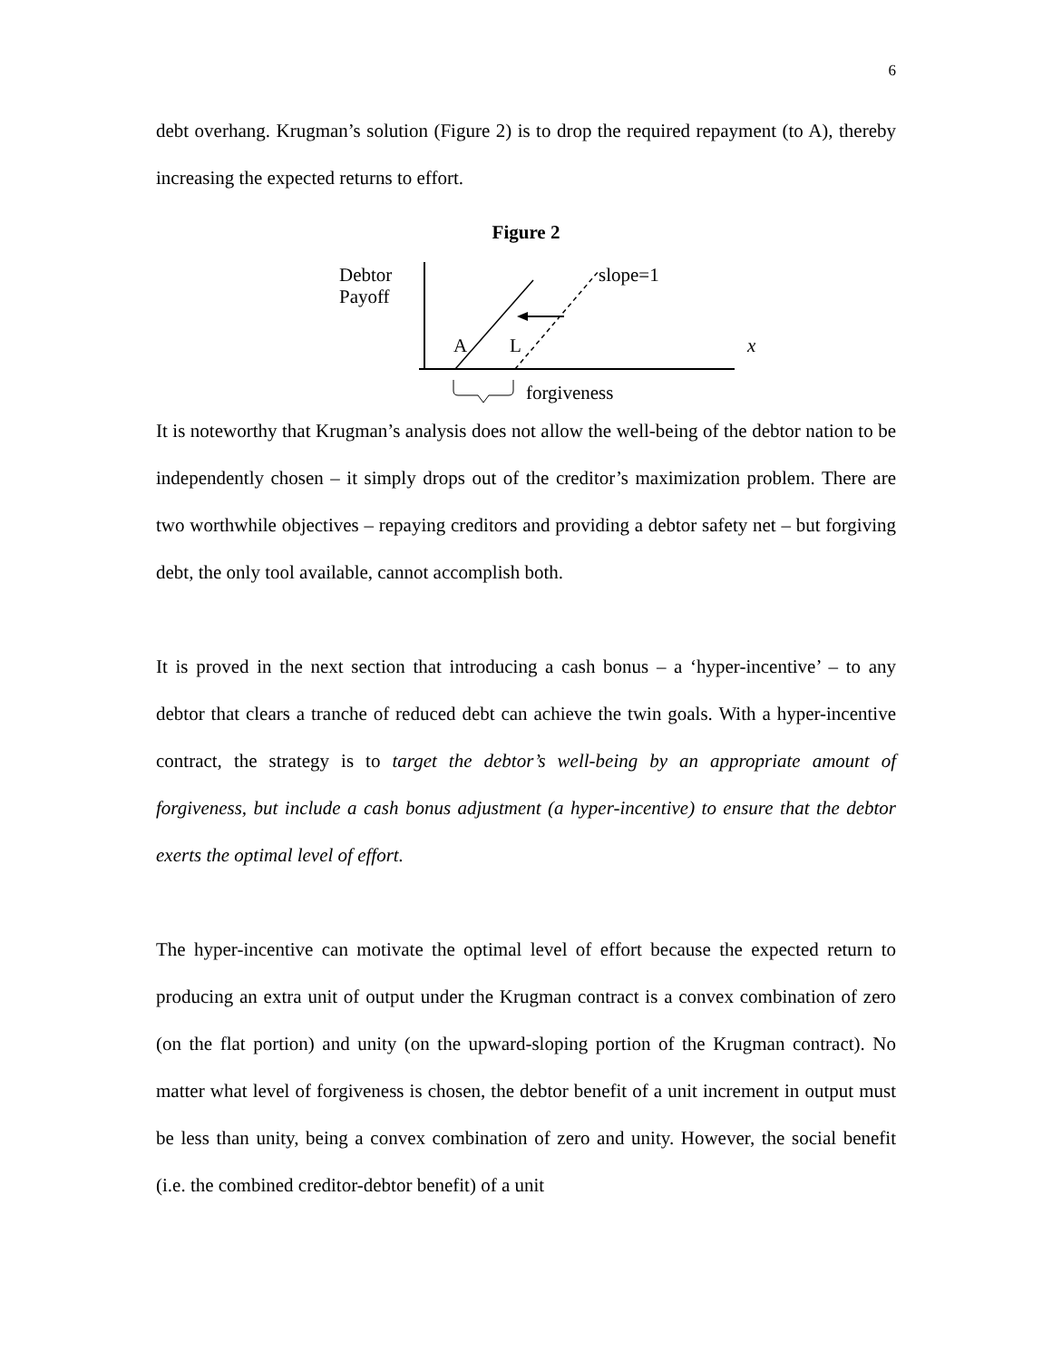6
debt overhang. Krugman’s solution (Figure 2) is to drop the required repayment (to A), thereby increasing the expected returns to effort.
Figure 2
Debtor
Payoff
slope=1
A L x
forgiveness
It is noteworthy that Krugman’s analysis does not allow the well-being of the debtor nation to be independently chosen – it simply drops out of the creditor’s maximization problem. There are two worthwhile objectives – repaying creditors and providing a debtor safety net – but forgiving debt, the only tool available, cannot accomplish both.
It is proved in the next section that introducing a cash bonus – a ‘hyper-incentive’ – to any debtor that clears a tranche of reduced debt can achieve the twin goals. With a hyper-incentive contract, the strategy is to target the debtor’s well-being by an appropriate amount of forgiveness, but include a cash bonus adjustment (a hyper-incentive) to ensure that the debtor exerts the optimal level of effort.
The hyper-incentive can motivate the optimal level of effort because the expected return to producing an extra unit of output under the Krugman contract is a convex combination of zero (on the flat portion) and unity (on the upward-sloping portion of the Krugman contract). No matter what level of forgiveness is chosen, the debtor benefit of a unit increment in output must be less than unity, being a convex combination of zero and unity. However, the social benefit (i.e. the combined creditor-debtor benefit) of a unit